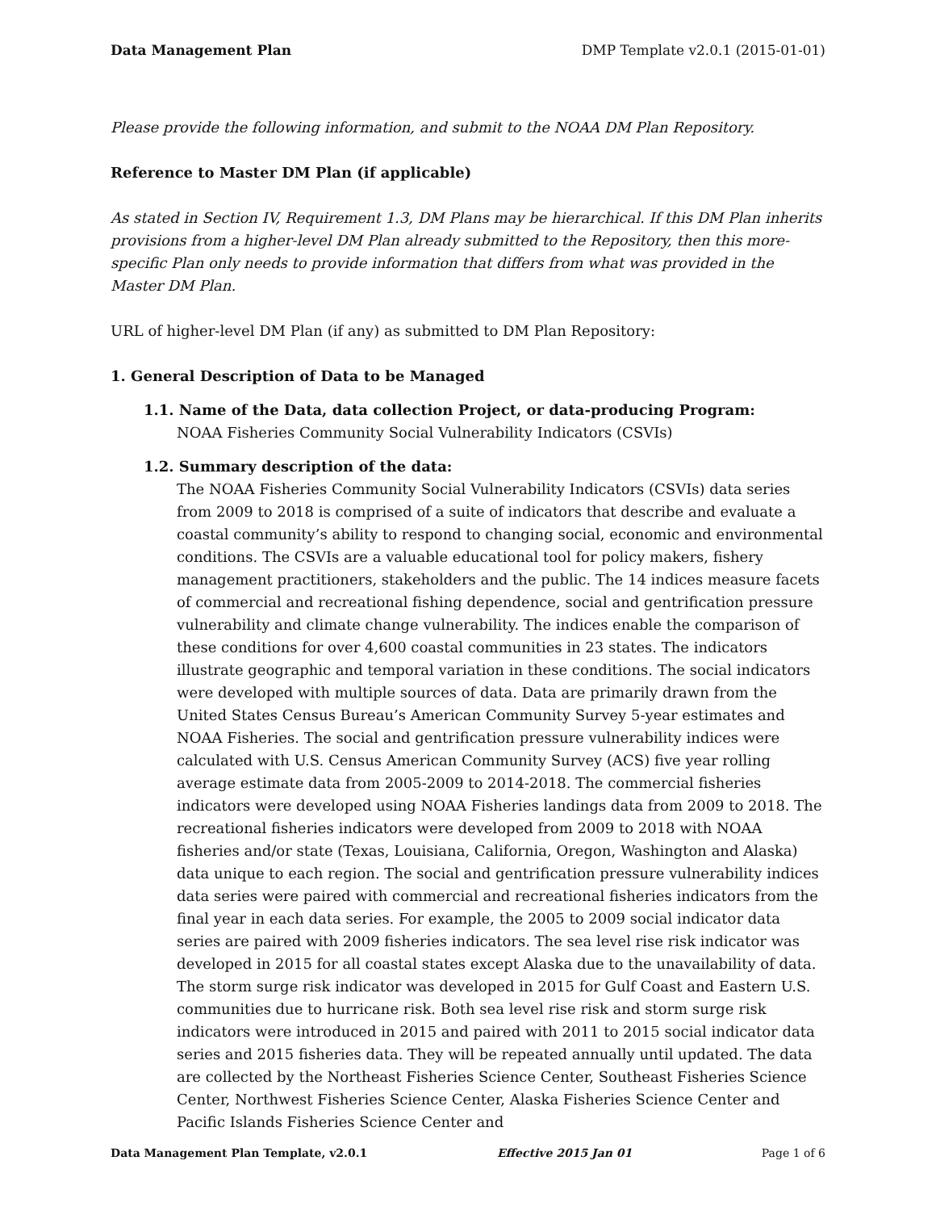Data Management Plan DMP Template v2.0.1 (2015-01-01)
Please provide the following information, and submit to the NOAA DM Plan Repository.
Reference to Master DM Plan (if applicable)
As stated in Section IV, Requirement 1.3, DM Plans may be hierarchical. If this DM Plan inherits provisions from a higher-level DM Plan already submitted to the Repository, then this more-specific Plan only needs to provide information that differs from what was provided in the Master DM Plan.
URL of higher-level DM Plan (if any) as submitted to DM Plan Repository:
1. General Description of Data to be Managed
1.1. Name of the Data, data collection Project, or data-producing Program:
NOAA Fisheries Community Social Vulnerability Indicators (CSVIs)
1.2. Summary description of the data:
The NOAA Fisheries Community Social Vulnerability Indicators (CSVIs) data series from 2009 to 2018 is comprised of a suite of indicators that describe and evaluate a coastal community’s ability to respond to changing social, economic and environmental conditions. The CSVIs are a valuable educational tool for policy makers, fishery management practitioners, stakeholders and the public. The 14 indices measure facets of commercial and recreational fishing dependence, social and gentrification pressure vulnerability and climate change vulnerability. The indices enable the comparison of these conditions for over 4,600 coastal communities in 23 states. The indicators illustrate geographic and temporal variation in these conditions. The social indicators were developed with multiple sources of data. Data are primarily drawn from the United States Census Bureau’s American Community Survey 5-year estimates and NOAA Fisheries. The social and gentrification pressure vulnerability indices were calculated with U.S. Census American Community Survey (ACS) five year rolling average estimate data from 2005-2009 to 2014-2018. The commercial fisheries indicators were developed using NOAA Fisheries landings data from 2009 to 2018. The recreational fisheries indicators were developed from 2009 to 2018 with NOAA fisheries and/or state (Texas, Louisiana, California, Oregon, Washington and Alaska) data unique to each region. The social and gentrification pressure vulnerability indices data series were paired with commercial and recreational fisheries indicators from the final year in each data series. For example, the 2005 to 2009 social indicator data series are paired with 2009 fisheries indicators. The sea level rise risk indicator was developed in 2015 for all coastal states except Alaska due to the unavailability of data. The storm surge risk indicator was developed in 2015 for Gulf Coast and Eastern U.S. communities due to hurricane risk. Both sea level rise risk and storm surge risk indicators were introduced in 2015 and paired with 2011 to 2015 social indicator data series and 2015 fisheries data. They will be repeated annually until updated. The data are collected by the Northeast Fisheries Science Center, Southeast Fisheries Science Center, Northwest Fisheries Science Center, Alaska Fisheries Science Center and Pacific Islands Fisheries Science Center and
Data Management Plan Template, v2.0.1 Effective 2015 Jan 01 Page 1 of 6